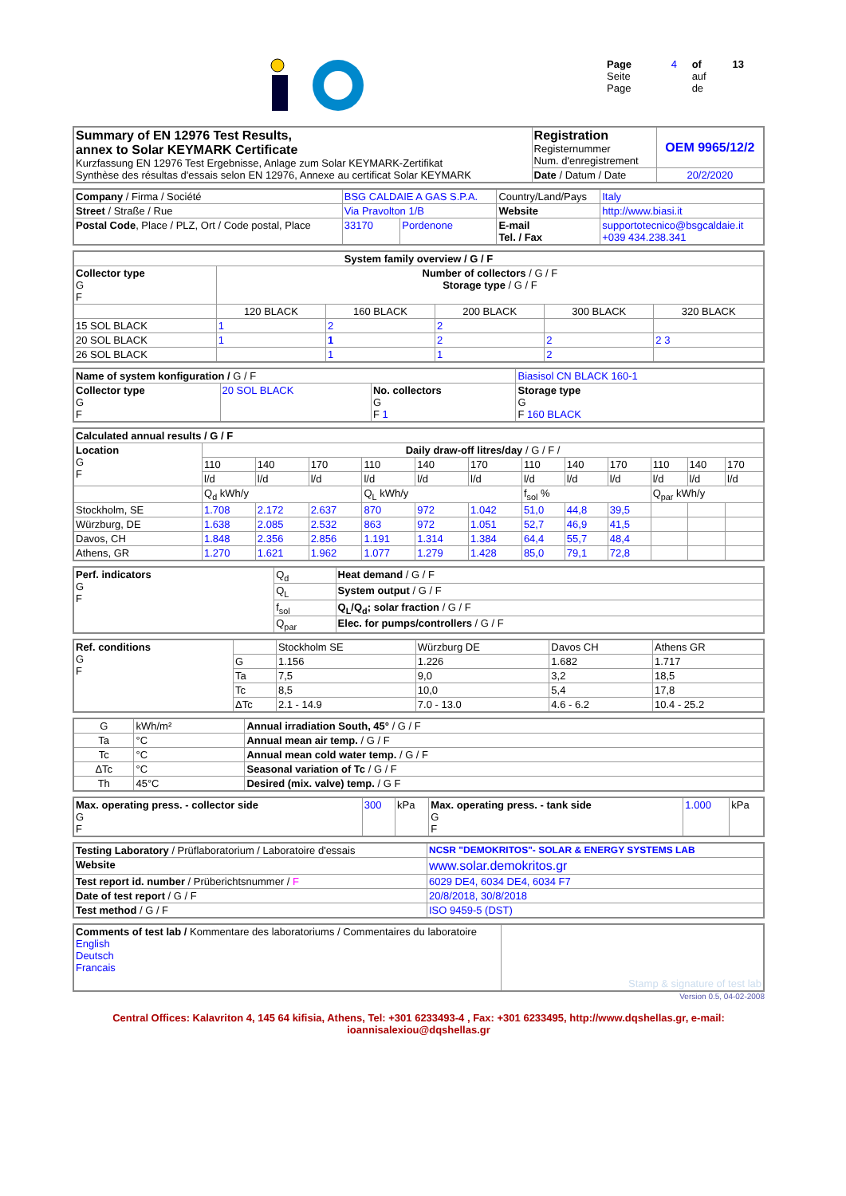| Page Seite Page | 4 | of auf de | 13 |
| Summary of EN 12976 Test Results, annex to Solar KEYMARK Certificate Kurzfassung EN 12976 Test Ergebnisse, Anlage zum Solar KEYMARK-Zertifikat Synthèse des résultas d'essais selon EN 12976, Annexe au certificat Solar KEYMARK | Registration Registernummer Num. d'enregistrement | OEM 9965/12/2 |
| | Date / Datum / Date | 20/2/2020 |
| Company / Firma / Société | BSG CALDAIE A GAS S.P.A. | | Country/Land/Pays | Italy |
| Street / Straße / Rue | Via Pravolton 1/B | | Website | http://www.biasi.it |
| Postal Code , Place / PLZ, Ort / Code postal, Place | 33170 | Pordenone | E-mail Tel. / Fax | supportotecnico@bsgcaldaie.it +039 434.238.341 |
| System family overview / G / F | | | | | |
| --- | --- | --- | --- | --- | --- |
| Collector type G F | Number of collectors / G / F Storage type / G / F | | | | |
| | 120 BLACK | 160 BLACK | 200 BLACK | 300 BLACK | 320 BLACK |
| 15 SOL BLACK | 1 | 2 | 2 | | |
| 20 SOL BLACK | 1 | 1 | 2 | 2 | 2 3 |
| 26 SOL BLACK | | 1 | 1 | 2 | |
| Name of system konfiguration / G / F | | | Biasisol CN BLACK 160-1 |
| Collector type G F | 20 SOL BLACK | No. collectors G F 1 | Storage type G F 160 BLACK |
| Calculated annual results / G / F | | | | | | | | | | | | |
| Location G F | Daily draw-off litres/day / G / F / | | | | | | | | | | | |
| | 110 | 140 | 170 | 110 | 140 | 170 | 110 | 140 | 170 | 110 | 140 | 170 |
| | l/d | l/d | l/d | l/d | l/d | l/d | l/d | l/d | l/d | l/d | l/d | l/d |
| | Q<sub>d</sub> kWh/y | | | Q<sub>L</sub> kWh/y | | | f<sub>sol</sub> % | | | Q<sub>par</sub> kWh/y | | |
| Stockholm, SE | 1.708 | 2.172 | 2.637 | 870 | 972 | 1.042 | 51,0 | 44,8 | 39,5 | | | |
| Würzburg, DE | 1.638 | 2.085 | 2.532 | 863 | 972 | 1.051 | 52,7 | 46,9 | 41,5 | | | |
| Davos, CH | 1.848 | 2.356 | 2.856 | 1.191 | 1.314 | 1.384 | 64,4 | 55,7 | 48,4 | | | |
| Athens, GR | 1.270 | 1.621 | 1.962 | 1.077 | 1.279 | 1.428 | 85,0 | 79,1 | 72,8 | | | |
| Perf. indicators G F | Q<sub>d</sub> | Heat demand / G / F |
| | Q<sub>L</sub> | System output / G / F |
| | f<sub>sol</sub> | Q<sub>L</sub>/Q<sub>d</sub>; solar fraction / G / F |
| | Q<sub>par</sub> | Elec. for pumps/controllers / G / F |
| Ref. conditions G F | | Stockholm SE | Würzburg DE | Davos CH | Athens GR |
| | G | 1.156 | 1.226 | 1.682 | 1.717 |
| | Ta | 7,5 | 9,0 | 3,2 | 18,5 |
| | Tc | 8,5 | 10,0 | 5,4 | 17,8 |
| | ΔTc | 2.1 - 14.9 | 7.0 - 13.0 | 4.6 - 6.2 | 10.4 - 25.2 |
| G | kWh/m² | Annual irradiation South, 45° / G / F |
| Ta | °C | Annual mean air temp. / G / F |
| Tc | °C | Annual mean cold water temp. / G / F |
| ΔTc | °C | Seasonal variation of Tc / G / F |
| Th | 45°C | Desired (mix. valve) temp. / G F |
| Max. operating press. - collector side G F | 300 | kPa | Max. operating press. - tank side G F | 1.000 | kPa |
| Testing Laboratory / Prüflaboratorium / Laboratoire d'essais | NCSR "DEMOKRITOS"- SOLAR & ENERGY SYSTEMS LAB |
| Website | www.solar.demokritos.gr |
| Test report id. number / Prüberichtsnummer / F | 6029 DE4, 6034 DE4, 6034 F7 |
| Date of test report / G / F | 20/8/2018, 30/8/2018 |
| Test method / G / F | ISO 9459-5 (DST) |
| Comments of test lab / Kommentare des laboratoriums / Commentaires du laboratoire English Deutsch Francais | Stamp & signature of test lab |
Version 0.5, 04-02-2008
Central Offices: Kalavriton 4, 145 64 kifisia, Athens, Tel: +301 6233493-4 , Fax: +301 6233495, http://www.dqshellas.gr, e-mail: ioannisalexiou@dqshellas.gr